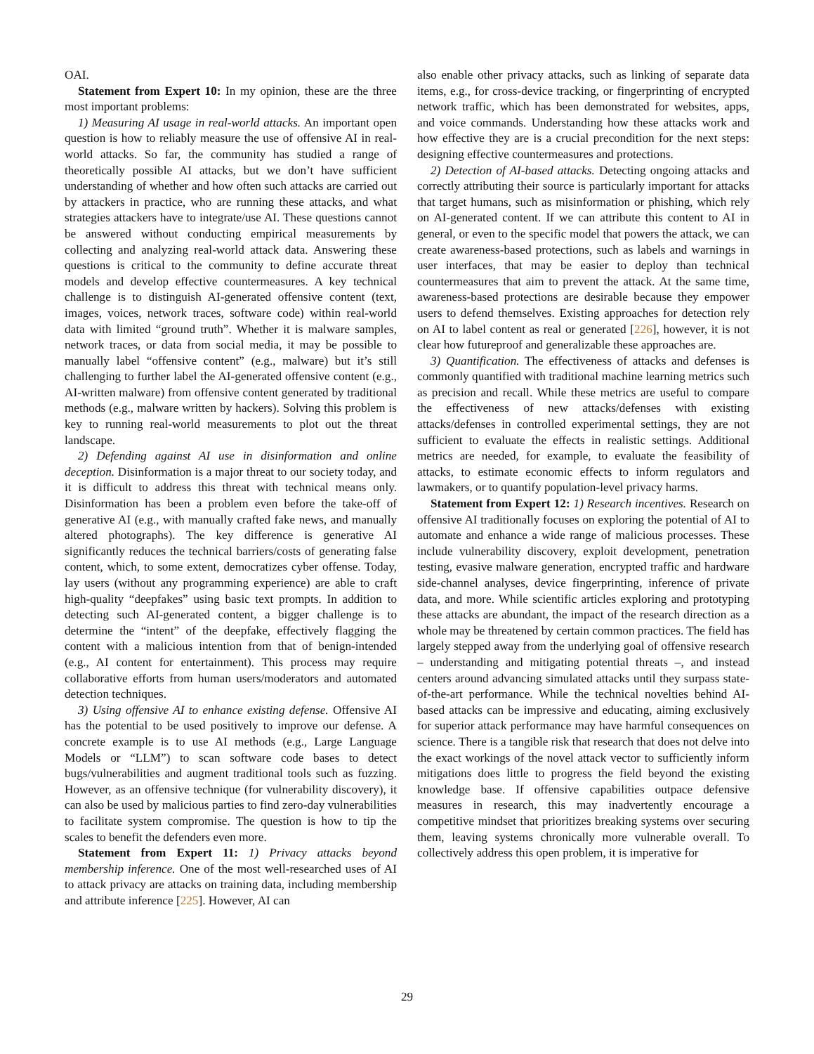OAI.
Statement from Expert 10: In my opinion, these are the three most important problems:
1) Measuring AI usage in real-world attacks. An important open question is how to reliably measure the use of offensive AI in real-world attacks. So far, the community has studied a range of theoretically possible AI attacks, but we don’t have sufficient understanding of whether and how often such attacks are carried out by attackers in practice, who are running these attacks, and what strategies attackers have to integrate/use AI. These questions cannot be answered without conducting empirical measurements by collecting and analyzing real-world attack data. Answering these questions is critical to the community to define accurate threat models and develop effective countermeasures. A key technical challenge is to distinguish AI-generated offensive content (text, images, voices, network traces, software code) within real-world data with limited “ground truth”. Whether it is malware samples, network traces, or data from social media, it may be possible to manually label “offensive content” (e.g., malware) but it’s still challenging to further label the AI-generated offensive content (e.g., AI-written malware) from offensive content generated by traditional methods (e.g., malware written by hackers). Solving this problem is key to running real-world measurements to plot out the threat landscape.
2) Defending against AI use in disinformation and online deception. Disinformation is a major threat to our society today, and it is difficult to address this threat with technical means only. Disinformation has been a problem even before the take-off of generative AI (e.g., with manually crafted fake news, and manually altered photographs). The key difference is generative AI significantly reduces the technical barriers/costs of generating false content, which, to some extent, democratizes cyber offense. Today, lay users (without any programming experience) are able to craft high-quality “deepfakes” using basic text prompts. In addition to detecting such AI-generated content, a bigger challenge is to determine the “intent” of the deepfake, effectively flagging the content with a malicious intention from that of benign-intended (e.g., AI content for entertainment). This process may require collaborative efforts from human users/moderators and automated detection techniques.
3) Using offensive AI to enhance existing defense. Offensive AI has the potential to be used positively to improve our defense. A concrete example is to use AI methods (e.g., Large Language Models or “LLM”) to scan software code bases to detect bugs/vulnerabilities and augment traditional tools such as fuzzing. However, as an offensive technique (for vulnerability discovery), it can also be used by malicious parties to find zero-day vulnerabilities to facilitate system compromise. The question is how to tip the scales to benefit the defenders even more.
Statement from Expert 11: 1) Privacy attacks beyond membership inference. One of the most well-researched uses of AI to attack privacy are attacks on training data, including membership and attribute inference [225]. However, AI can
also enable other privacy attacks, such as linking of separate data items, e.g., for cross-device tracking, or fingerprinting of encrypted network traffic, which has been demonstrated for websites, apps, and voice commands. Understanding how these attacks work and how effective they are is a crucial precondition for the next steps: designing effective countermeasures and protections.
2) Detection of AI-based attacks. Detecting ongoing attacks and correctly attributing their source is particularly important for attacks that target humans, such as misinformation or phishing, which rely on AI-generated content. If we can attribute this content to AI in general, or even to the specific model that powers the attack, we can create awareness-based protections, such as labels and warnings in user interfaces, that may be easier to deploy than technical countermeasures that aim to prevent the attack. At the same time, awareness-based protections are desirable because they empower users to defend themselves. Existing approaches for detection rely on AI to label content as real or generated [226], however, it is not clear how futureproof and generalizable these approaches are.
3) Quantification. The effectiveness of attacks and defenses is commonly quantified with traditional machine learning metrics such as precision and recall. While these metrics are useful to compare the effectiveness of new attacks/defenses with existing attacks/defenses in controlled experimental settings, they are not sufficient to evaluate the effects in realistic settings. Additional metrics are needed, for example, to evaluate the feasibility of attacks, to estimate economic effects to inform regulators and lawmakers, or to quantify population-level privacy harms.
Statement from Expert 12: 1) Research incentives. Research on offensive AI traditionally focuses on exploring the potential of AI to automate and enhance a wide range of malicious processes. These include vulnerability discovery, exploit development, penetration testing, evasive malware generation, encrypted traffic and hardware side-channel analyses, device fingerprinting, inference of private data, and more. While scientific articles exploring and prototyping these attacks are abundant, the impact of the research direction as a whole may be threatened by certain common practices. The field has largely stepped away from the underlying goal of offensive research – understanding and mitigating potential threats –, and instead centers around advancing simulated attacks until they surpass state-of-the-art performance. While the technical novelties behind AI-based attacks can be impressive and educating, aiming exclusively for superior attack performance may have harmful consequences on science. There is a tangible risk that research that does not delve into the exact workings of the novel attack vector to sufficiently inform mitigations does little to progress the field beyond the existing knowledge base. If offensive capabilities outpace defensive measures in research, this may inadvertently encourage a competitive mindset that prioritizes breaking systems over securing them, leaving systems chronically more vulnerable overall. To collectively address this open problem, it is imperative for
29